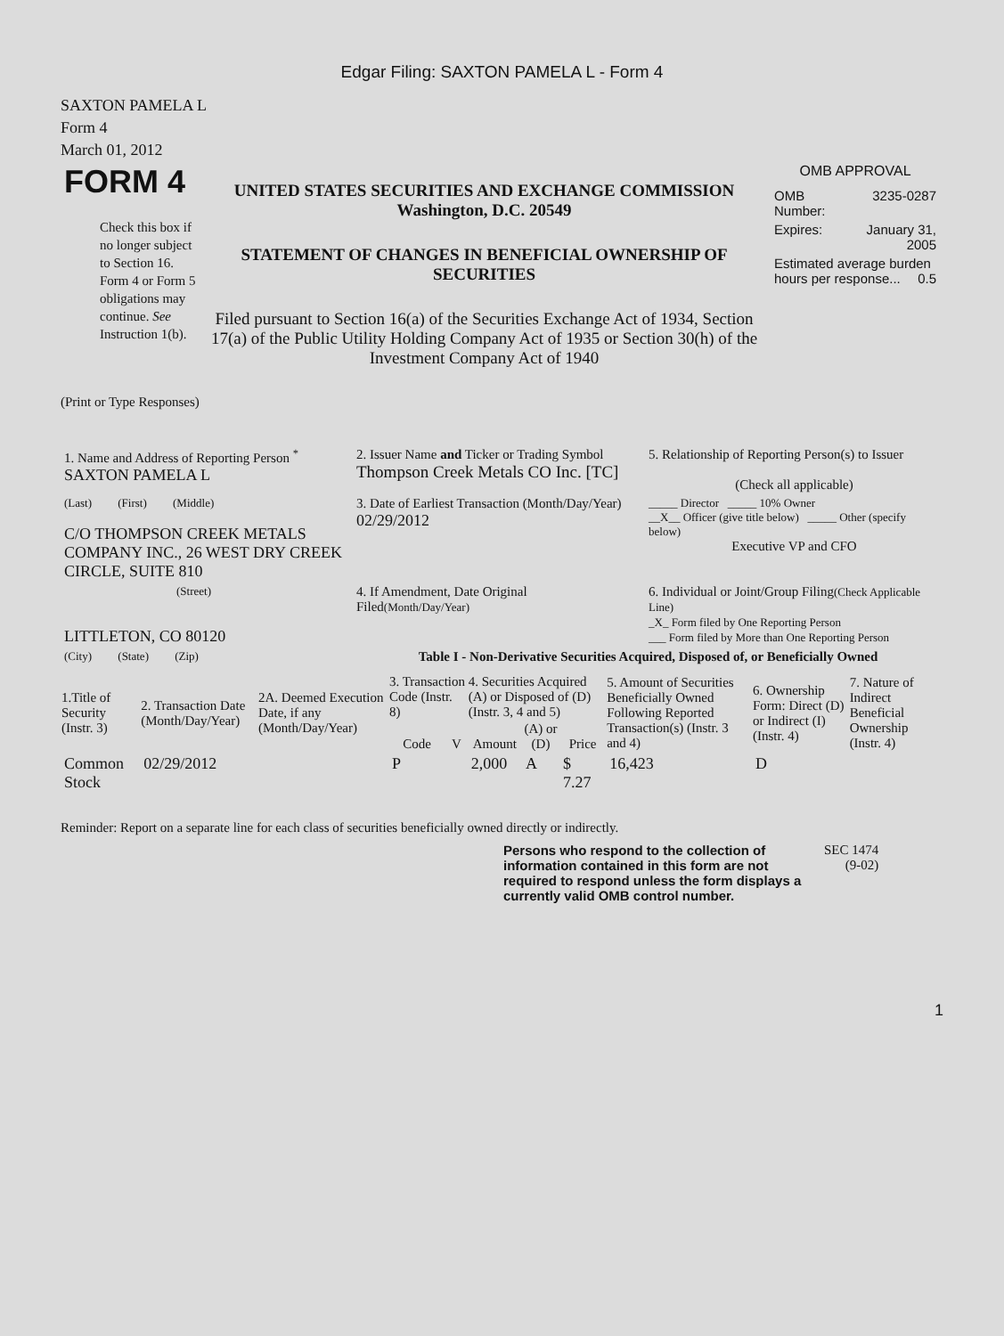Edgar Filing: SAXTON PAMELA L - Form 4
SAXTON PAMELA L
Form 4
March 01, 2012
| FORM 4 Check this box if no longer subject to Section 16. Form 4 or Form 5 obligations may continue. See Instruction 1(b). | UNITED STATES SECURITIES AND EXCHANGE COMMISSION Washington, D.C. 20549 STATEMENT OF CHANGES IN BENEFICIAL OWNERSHIP OF SECURITIES Filed pursuant to Section 16(a) of the Securities Exchange Act of 1934, Section 17(a) of the Public Utility Holding Company Act of 1935 or Section 30(h) of the Investment Company Act of 1940 | OMB APPROVAL / OMB Number: / 3235-0287 / / Expires: / January 31, 2005 / / Estimated average burden hours per response... 0.5 / / |
(Print or Type Responses)
| 1. Name and Address of Reporting Person <sup>*</sup> SAXTON PAMELA L | 2. Issuer Name and Ticker or Trading Symbol Thompson Creek Metals CO Inc. [TC] | 5. Relationship of Reporting Person(s) to Issuer (Check all applicable) |
| (Last) (First) (Middle) C/O THOMPSON CREEK METALS COMPANY INC., 26 WEST DRY CREEK CIRCLE, SUITE 810 | 3. Date of Earliest Transaction (Month/Day/Year) 02/29/2012 | _____ Director _____ 10% Owner __X__ Officer (give title below) _____ Other (specify below) Executive VP and CFO |
| (Street) LITTLETON, CO 80120 | 4. If Amendment, Date Original Filed (Month/Day/Year) | 6. Individual or Joint/Group Filing (Check Applicable Line) _X_ Form filed by One Reporting Person ___ Form filed by More than One Reporting Person |
| (City) (State) (Zip) | Table I - Non-Derivative Securities Acquired, Disposed of, or Beneficially Owned | |
| 1.Title of Security (Instr. 3) | 2. Transaction Date (Month/Day/Year) | 2A. Deemed Execution Date, if any (Month/Day/Year) | 3. Transaction Code (Instr. 8) | | 4. Securities Acquired (A) or Disposed of (D) (Instr. 3, 4 and 5) | | | 5. Amount of Securities Beneficially Owned Following Reported Transaction(s) (Instr. 3 and 4) | 6. Ownership Form: Direct (D) or Indirect (I) (Instr. 4) | 7. Nature of Indirect Beneficial Ownership (Instr. 4) |
| --- | --- | --- | --- | --- | --- | --- | --- | --- | --- | --- |
| | | | Code | V | Amount | (A) or (D) | Price | | | |
| Common Stock | 02/29/2012 | | P | | 2,000 | A | $ 7.27 | 16,423 | D | |
Reminder: Report on a separate line for each class of securities beneficially owned directly or indirectly.
Persons who respond to the collection of information contained in this form are not required to respond unless the form displays a currently valid OMB control number.
SEC 1474
(9-02)
1